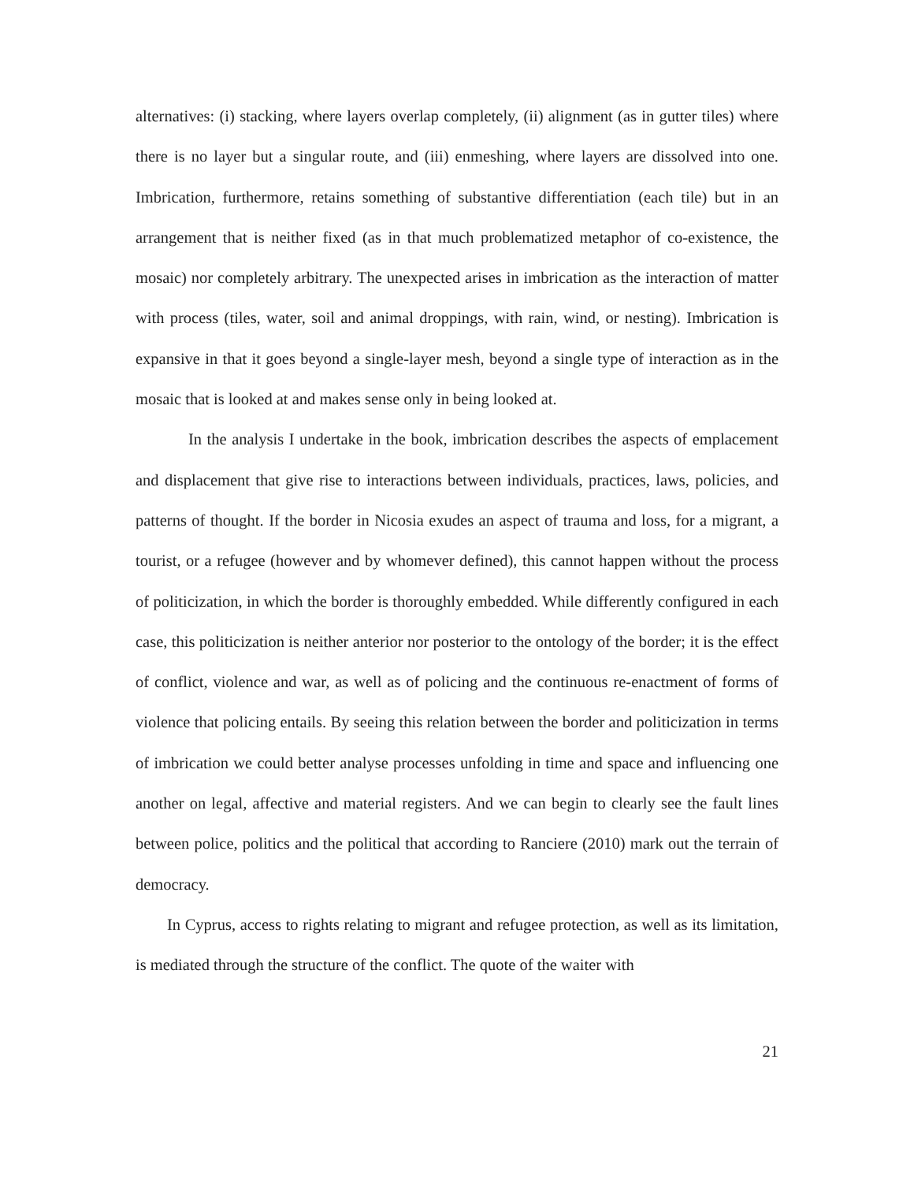alternatives: (i) stacking, where layers overlap completely, (ii) alignment (as in gutter tiles) where there is no layer but a singular route, and (iii) enmeshing, where layers are dissolved into one. Imbrication, furthermore, retains something of substantive differentiation (each tile) but in an arrangement that is neither fixed (as in that much problematized metaphor of co-existence, the mosaic) nor completely arbitrary. The unexpected arises in imbrication as the interaction of matter with process (tiles, water, soil and animal droppings, with rain, wind, or nesting). Imbrication is expansive in that it goes beyond a single-layer mesh, beyond a single type of interaction as in the mosaic that is looked at and makes sense only in being looked at.
In the analysis I undertake in the book, imbrication describes the aspects of emplacement and displacement that give rise to interactions between individuals, practices, laws, policies, and patterns of thought. If the border in Nicosia exudes an aspect of trauma and loss, for a migrant, a tourist, or a refugee (however and by whomever defined), this cannot happen without the process of politicization, in which the border is thoroughly embedded. While differently configured in each case, this politicization is neither anterior nor posterior to the ontology of the border; it is the effect of conflict, violence and war, as well as of policing and the continuous re-enactment of forms of violence that policing entails. By seeing this relation between the border and politicization in terms of imbrication we could better analyse processes unfolding in time and space and influencing one another on legal, affective and material registers. And we can begin to clearly see the fault lines between police, politics and the political that according to Ranciere (2010) mark out the terrain of democracy.
In Cyprus, access to rights relating to migrant and refugee protection, as well as its limitation, is mediated through the structure of the conflict. The quote of the waiter with
21